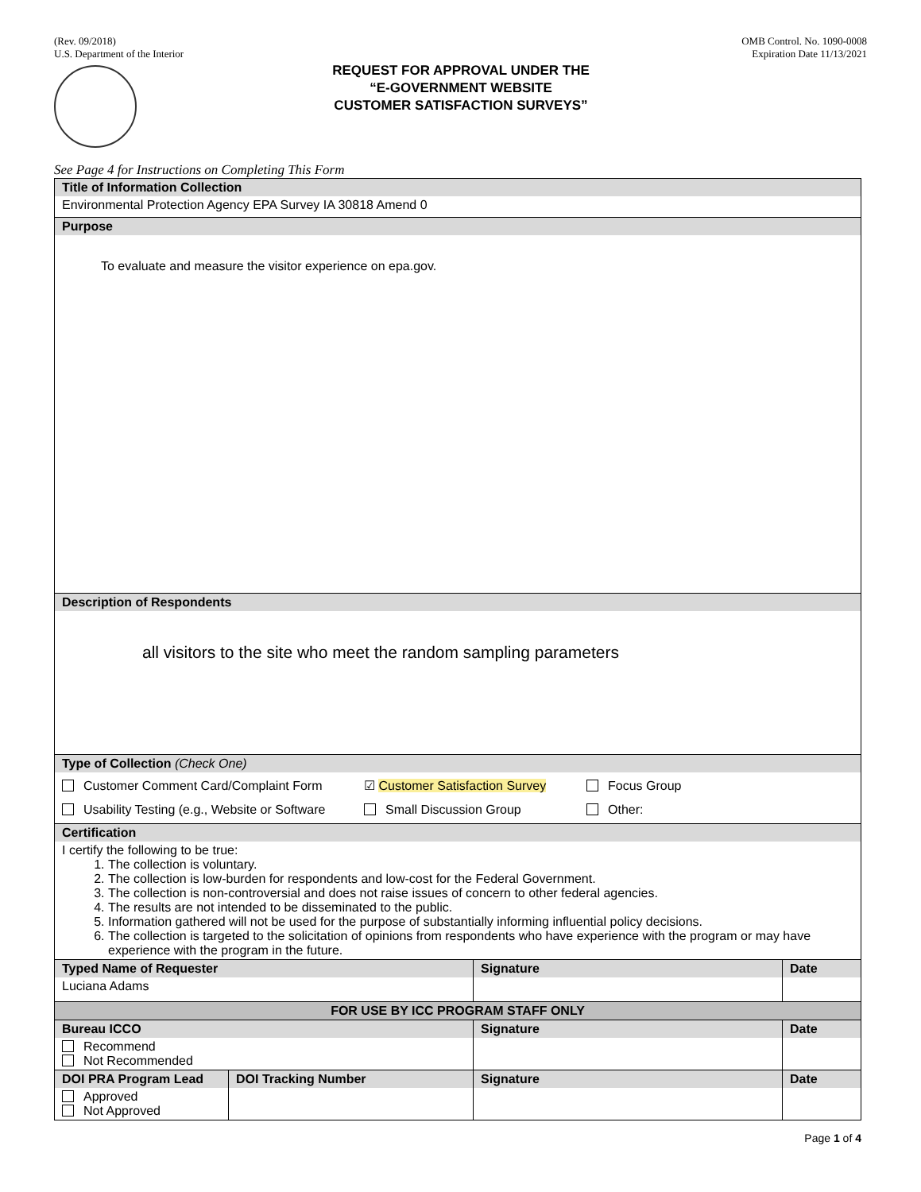(Rev. 09/2018)
U.S. Department of the Interior
OMB Control. No. 1090-0008
Expiration Date 11/13/2021
REQUEST FOR APPROVAL UNDER THE
“E-GOVERNMENT WEBSITE
CUSTOMER SATISFACTION SURVEYS”
See Page 4 for Instructions on Completing This Form
| Title of Information Collection | | | |
| Environmental Protection Agency EPA Survey IA 30818 Amend 0 | | | |
| Purpose | | | |
| To evaluate and measure the visitor experience on epa.gov. | | | |
| Description of Respondents | | | |
| all visitors to the site who meet the random sampling parameters | | | |
| Type of Collection (Check One) | | | |
| Customer Comment Card/Complaint Form ☑ Customer Satisfaction Survey Focus Group Usability Testing (e.g., Website or Software Small Discussion Group Other: | | | |
| Certification | | | |
| I certify the following to be true: 1. The collection is voluntary. 2. The collection is low-burden for respondents and low-cost for the Federal Government. 3. The collection is non-controversial and does not raise issues of concern to other federal agencies. 4. The results are not intended to be disseminated to the public. 5. Information gathered will not be used for the purpose of substantially informing influential policy decisions. 6. The collection is targeted to the solicitation of opinions from respondents who have experience with the program or may have experience with the program in the future. | | | |
| Typed Name of Requester | | Signature | Date |
| Luciana Adams | | | |
| FOR USE BY ICC PROGRAM STAFF ONLY | | | |
| Bureau ICCO | | Signature | Date |
| Recommend Not Recommended | | | |
| DOI PRA Program Lead | DOI Tracking Number | Signature | Date |
| Approved Not Approved | | | |
Page 1 of 4